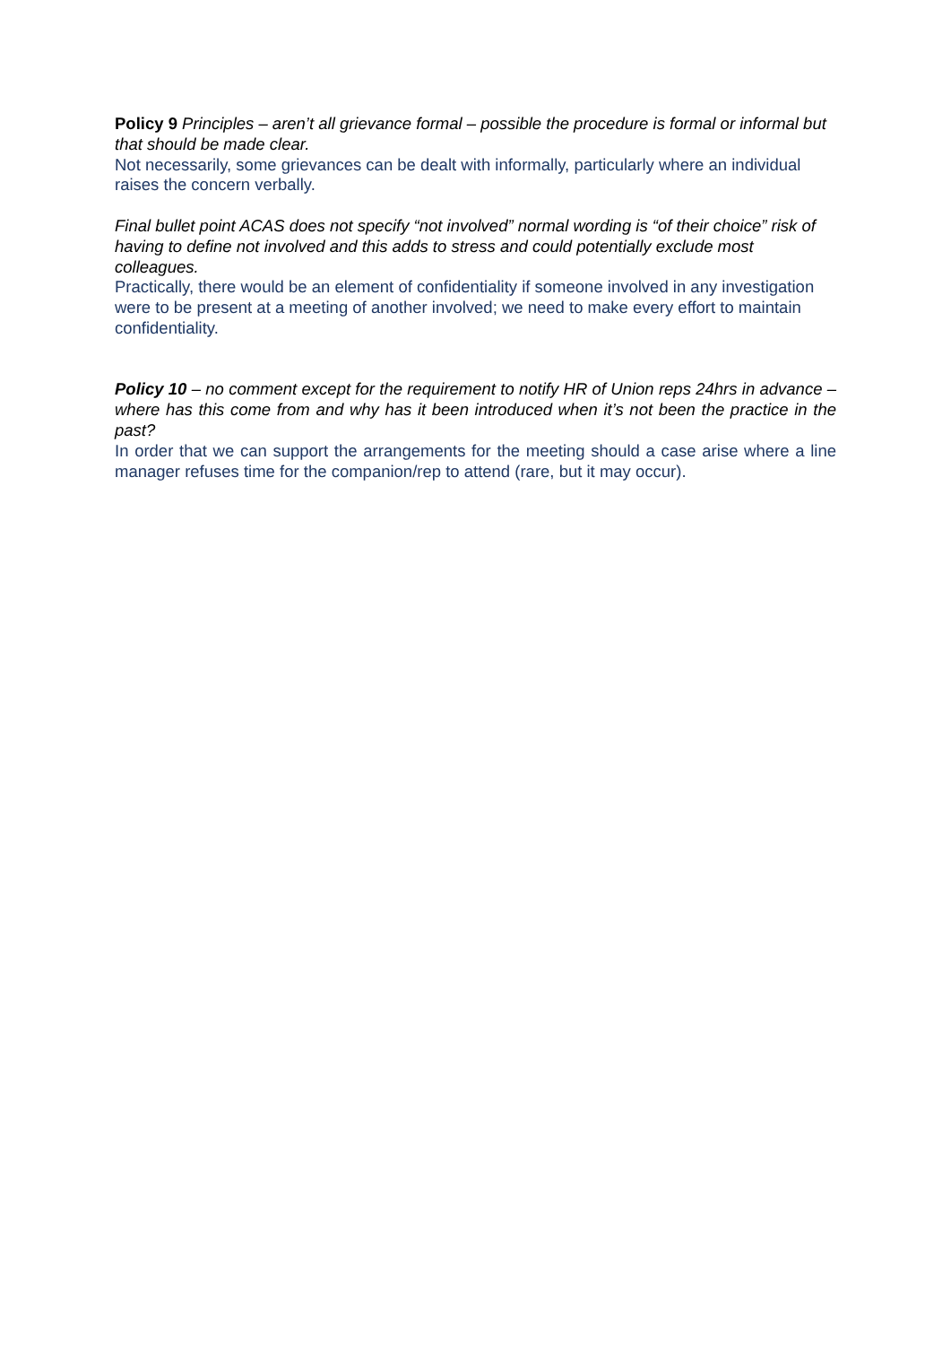Policy 9 Principles – aren’t all grievance formal – possible the procedure is formal or informal but that should be made clear.
Not necessarily, some grievances can be dealt with informally, particularly where an individual raises the concern verbally.
Final bullet point ACAS does not specify “not involved” normal wording is “of their choice” risk of having to define not involved and this adds to stress and could potentially exclude most colleagues.
Practically, there would be an element of confidentiality if someone involved in any investigation were to be present at a meeting of another involved; we need to make every effort to maintain confidentiality.
Policy 10 – no comment except for the requirement to notify HR of Union reps 24hrs in advance – where has this come from and why has it been introduced when it’s not been the practice in the past?
In order that we can support the arrangements for the meeting should a case arise where a line manager refuses time for the companion/rep to attend (rare, but it may occur).